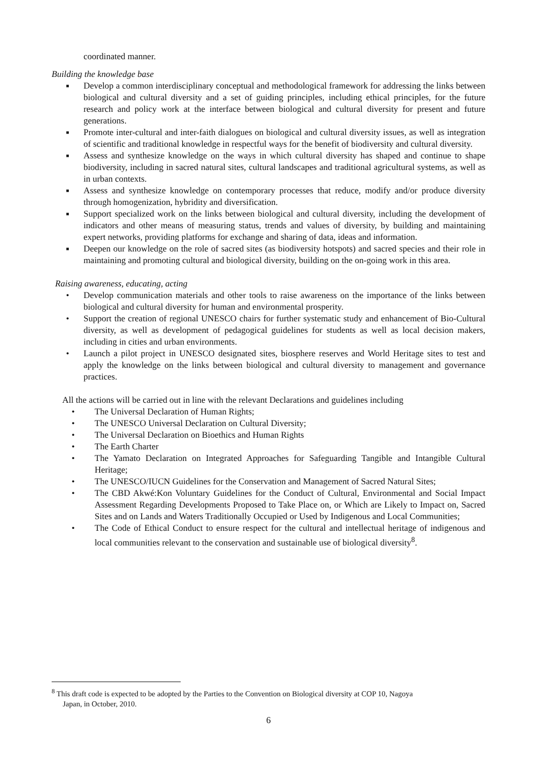coordinated manner.
Building the knowledge base
■ Develop a common interdisciplinary conceptual and methodological framework for addressing the links between biological and cultural diversity and a set of guiding principles, including ethical principles, for the future research and policy work at the interface between biological and cultural diversity for present and future generations.
■ Promote inter-cultural and inter-faith dialogues on biological and cultural diversity issues, as well as integration of scientific and traditional knowledge in respectful ways for the benefit of biodiversity and cultural diversity.
■ Assess and synthesize knowledge on the ways in which cultural diversity has shaped and continue to shape biodiversity, including in sacred natural sites, cultural landscapes and traditional agricultural systems, as well as in urban contexts.
■ Assess and synthesize knowledge on contemporary processes that reduce, modify and/or produce diversity through homogenization, hybridity and diversification.
■ Support specialized work on the links between biological and cultural diversity, including the development of indicators and other means of measuring status, trends and values of diversity, by building and maintaining expert networks, providing platforms for exchange and sharing of data, ideas and information.
■ Deepen our knowledge on the role of sacred sites (as biodiversity hotspots) and sacred species and their role in maintaining and promoting cultural and biological diversity, building on the on-going work in this area.
Raising awareness, educating, acting
• Develop communication materials and other tools to raise awareness on the importance of the links between biological and cultural diversity for human and environmental prosperity.
• Support the creation of regional UNESCO chairs for further systematic study and enhancement of Bio-Cultural diversity, as well as development of pedagogical guidelines for students as well as local decision makers, including in cities and urban environments.
• Launch a pilot project in UNESCO designated sites, biosphere reserves and World Heritage sites to test and apply the knowledge on the links between biological and cultural diversity to management and governance practices.
All the actions will be carried out in line with the relevant Declarations and guidelines including
• The Universal Declaration of Human Rights;
• The UNESCO Universal Declaration on Cultural Diversity;
• The Universal Declaration on Bioethics and Human Rights
• The Earth Charter
• The Yamato Declaration on Integrated Approaches for Safeguarding Tangible and Intangible Cultural Heritage;
• The UNESCO/IUCN Guidelines for the Conservation and Management of Sacred Natural Sites;
• The CBD Akwé:Kon Voluntary Guidelines for the Conduct of Cultural, Environmental and Social Impact Assessment Regarding Developments Proposed to Take Place on, or Which are Likely to Impact on, Sacred Sites and on Lands and Waters Traditionally Occupied or Used by Indigenous and Local Communities;
• The Code of Ethical Conduct to ensure respect for the cultural and intellectual heritage of indigenous and local communities relevant to the conservation and sustainable use of biological diversity<sup>8</sup>.
<sup>8</sup> This draft code is expected to be adopted by the Parties to the Convention on Biological diversity at COP 10, Nagoya
Japan, in October, 2010.
6